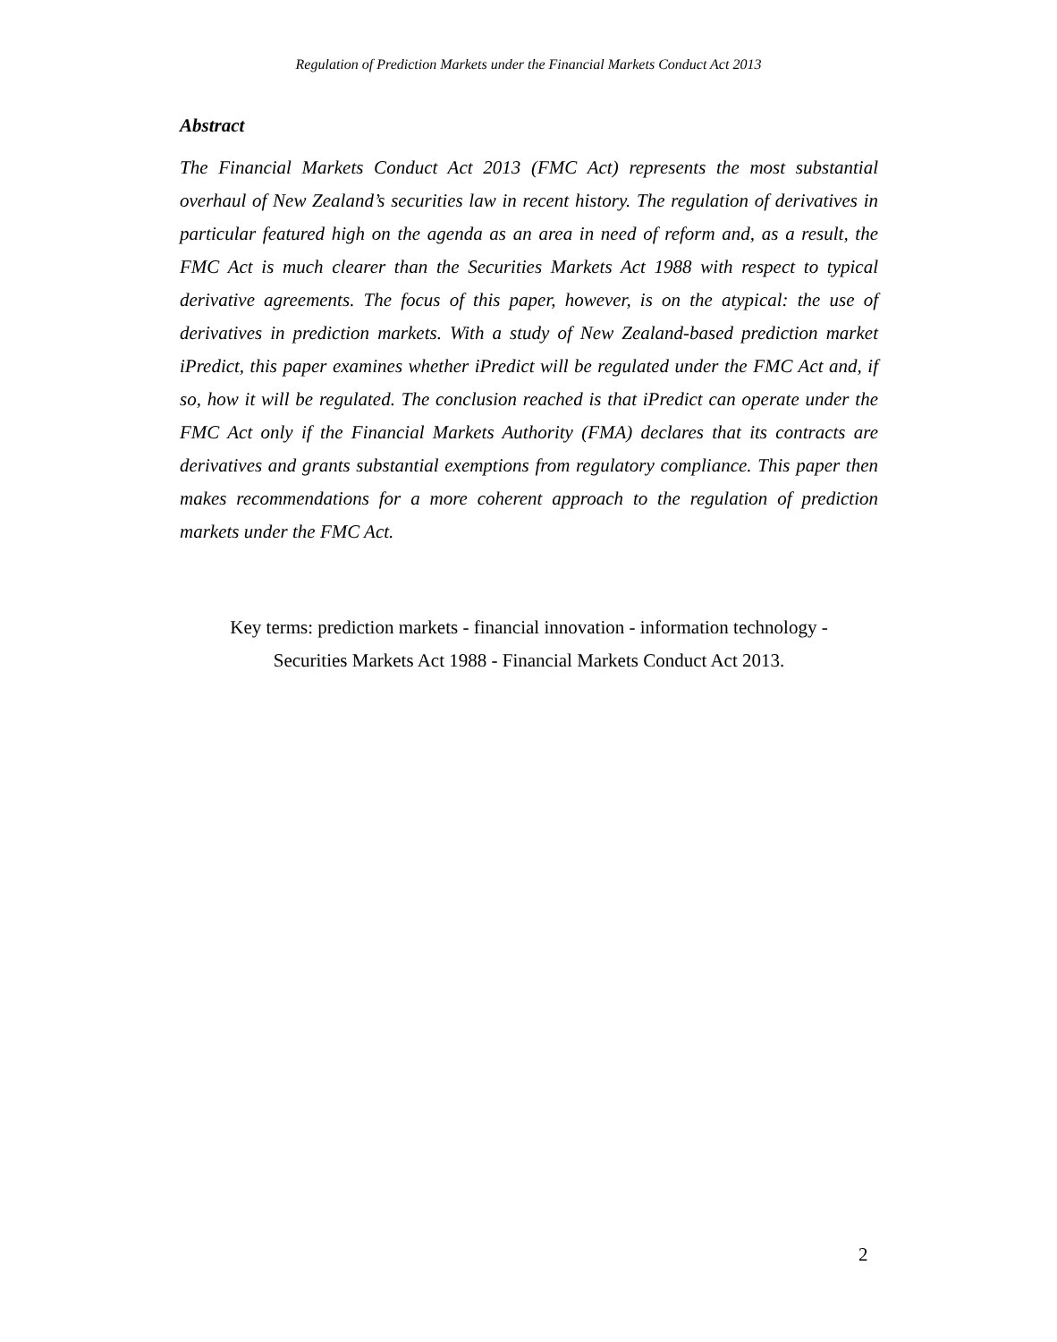Regulation of Prediction Markets under the Financial Markets Conduct Act 2013
Abstract
The Financial Markets Conduct Act 2013 (FMC Act) represents the most substantial overhaul of New Zealand’s securities law in recent history. The regulation of derivatives in particular featured high on the agenda as an area in need of reform and, as a result, the FMC Act is much clearer than the Securities Markets Act 1988 with respect to typical derivative agreements. The focus of this paper, however, is on the atypical: the use of derivatives in prediction markets. With a study of New Zealand-based prediction market iPredict, this paper examines whether iPredict will be regulated under the FMC Act and, if so, how it will be regulated. The conclusion reached is that iPredict can operate under the FMC Act only if the Financial Markets Authority (FMA) declares that its contracts are derivatives and grants substantial exemptions from regulatory compliance. This paper then makes recommendations for a more coherent approach to the regulation of prediction markets under the FMC Act.
Key terms: prediction markets - financial innovation - information technology -
Securities Markets Act 1988 - Financial Markets Conduct Act 2013.
2